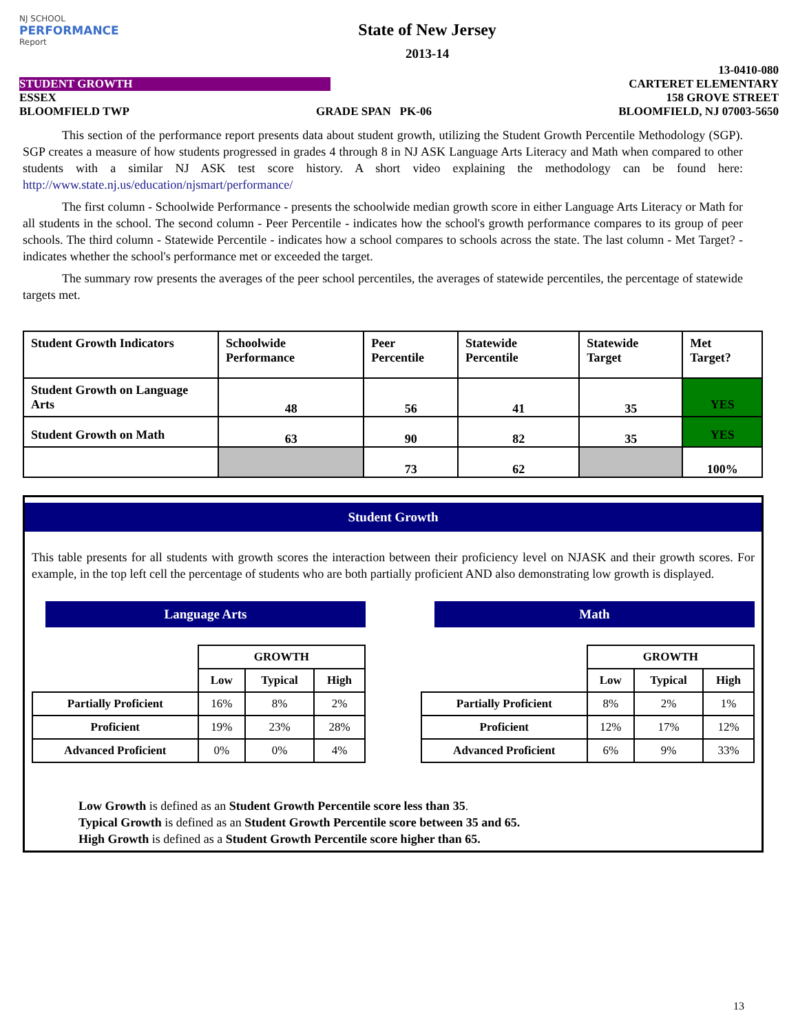NJ SCHOOL
PERFORMANCE
Report
State of New Jersey
2013-14
13-0410-080
STUDENT GROWTH CARTERET ELEMENTARY
ESSEX 158 GROVE STREET
BLOOMFIELD TWP GRADE SPAN PK-06 BLOOMFIELD, NJ 07003-5650
This section of the performance report presents data about student growth, utilizing the Student Growth Percentile Methodology (SGP). SGP creates a measure of how students progressed in grades 4 through 8 in NJ ASK Language Arts Literacy and Math when compared to other students with a similar NJ ASK test score history. A short video explaining the methodology can be found here: http://www.state.nj.us/education/njsmart/performance/
The first column - Schoolwide Performance - presents the schoolwide median growth score in either Language Arts Literacy or Math for all students in the school. The second column - Peer Percentile - indicates how the school's growth performance compares to its group of peer schools. The third column - Statewide Percentile - indicates how a school compares to schools across the state. The last column - Met Target? - indicates whether the school's performance met or exceeded the target.
The summary row presents the averages of the peer school percentiles, the averages of statewide percentiles, the percentage of statewide targets met.
| Student Growth Indicators | Schoolwide Performance | Peer Percentile | Statewide Percentile | Statewide Target | Met Target? |
| --- | --- | --- | --- | --- | --- |
| Student Growth on Language Arts | 48 | 56 | 41 | 35 | YES |
| Student Growth on Math | 63 | 90 | 82 | 35 | YES |
| | | 73 | 62 | | 100% |
Student Growth
This table presents for all students with growth scores the interaction between their proficiency level on NJASK and their growth scores. For example, in the top left cell the percentage of students who are both partially proficient AND also demonstrating low growth is displayed.
Language Arts
| | GROWTH | | |
| --- | --- | --- | --- |
| | Low | Typical | High |
| Partially Proficient | 16% | 8% | 2% |
| Proficient | 19% | 23% | 28% |
| Advanced Proficient | 0% | 0% | 4% |
Math
| | GROWTH | | |
| --- | --- | --- | --- |
| | Low | Typical | High |
| Partially Proficient | 8% | 2% | 1% |
| Proficient | 12% | 17% | 12% |
| Advanced Proficient | 6% | 9% | 33% |
Low Growth is defined as an Student Growth Percentile score less than 35.
Typical Growth is defined as an Student Growth Percentile score between 35 and 65.
High Growth is defined as a Student Growth Percentile score higher than 65.
13